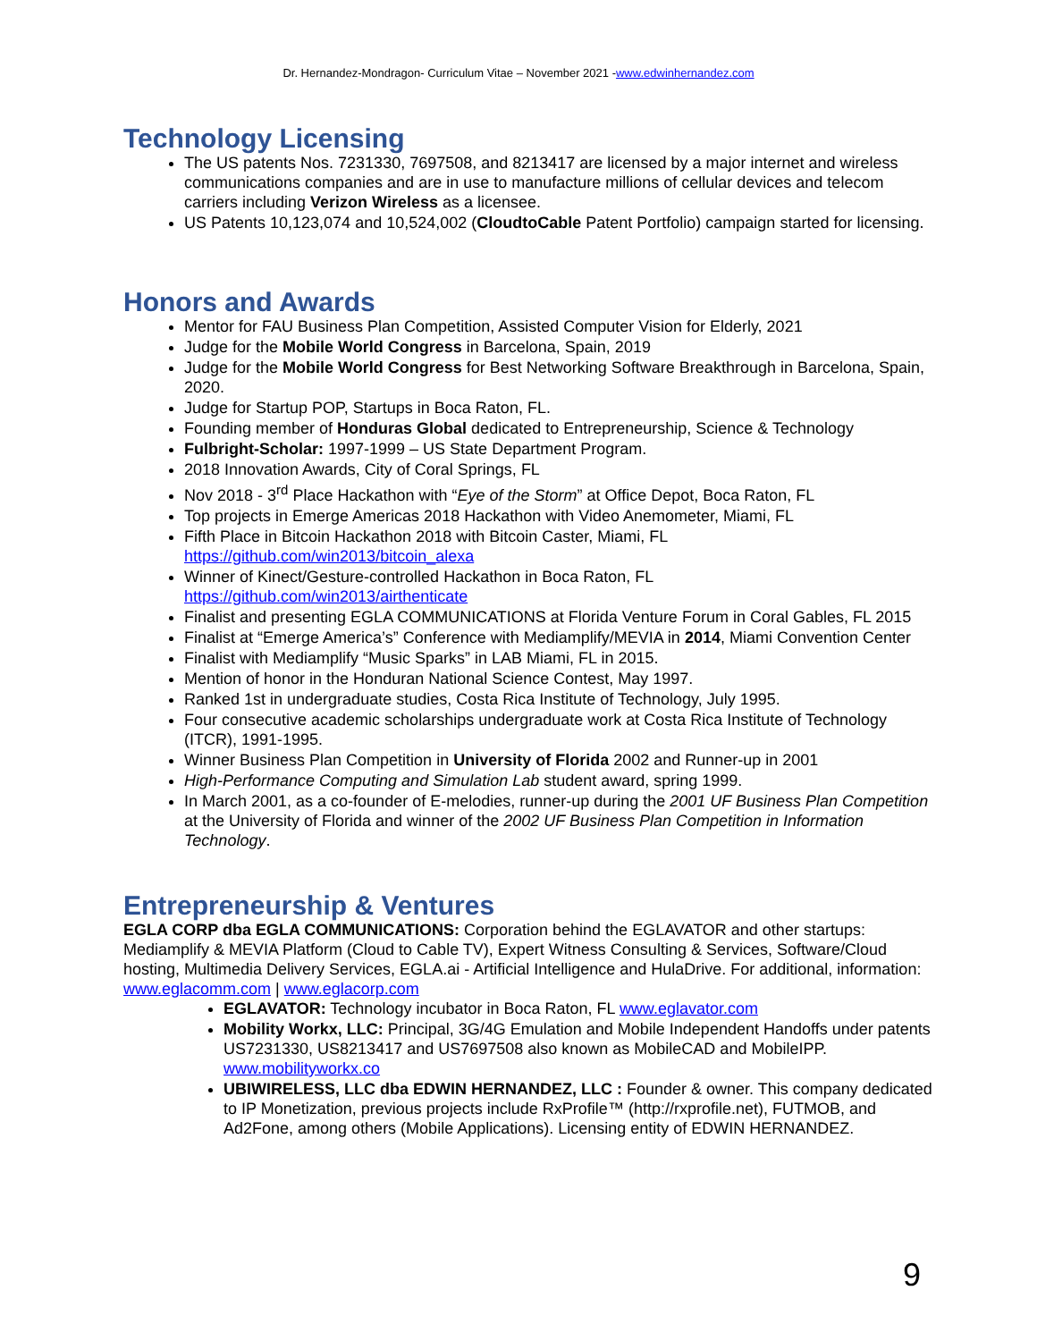Dr. Hernandez-Mondragon- Curriculum Vitae – November 2021 -www.edwinhernandez.com
Technology Licensing
The US patents Nos. 7231330, 7697508, and 8213417 are licensed by a major internet and wireless communications companies and are in use to manufacture millions of cellular devices and telecom carriers including Verizon Wireless as a licensee.
US Patents 10,123,074 and 10,524,002 (CloudtoCable Patent Portfolio) campaign started for licensing.
Honors and Awards
Mentor for FAU Business Plan Competition, Assisted Computer Vision for Elderly, 2021
Judge for the Mobile World Congress in Barcelona, Spain, 2019
Judge for the Mobile World Congress for Best Networking Software Breakthrough in Barcelona, Spain, 2020.
Judge for Startup POP, Startups in Boca Raton, FL.
Founding member of Honduras Global dedicated to Entrepreneurship, Science & Technology
Fulbright-Scholar: 1997-1999 – US State Department Program.
2018 Innovation Awards, City of Coral Springs, FL
Nov 2018 - 3<sup>rd</sup> Place Hackathon with “Eye of the Storm” at Office Depot, Boca Raton, FL
Top projects in Emerge Americas 2018 Hackathon with Video Anemometer, Miami, FL
Fifth Place in Bitcoin Hackathon 2018 with Bitcoin Caster, Miami, FL
https://github.com/win2013/bitcoin_alexa
Winner of Kinect/Gesture-controlled Hackathon in Boca Raton, FL
https://github.com/win2013/airthenticate
Finalist and presenting EGLA COMMUNICATIONS at Florida Venture Forum in Coral Gables, FL 2015
Finalist at “Emerge America’s” Conference with Mediamplify/MEVIA in 2014, Miami Convention Center
Finalist with Mediamplify “Music Sparks” in LAB Miami, FL in 2015.
Mention of honor in the Honduran National Science Contest, May 1997.
Ranked 1st in undergraduate studies, Costa Rica Institute of Technology, July 1995.
Four consecutive academic scholarships undergraduate work at Costa Rica Institute of Technology (ITCR), 1991-1995.
Winner Business Plan Competition in University of Florida 2002 and Runner-up in 2001
High-Performance Computing and Simulation Lab student award, spring 1999.
In March 2001, as a co-founder of E-melodies, runner-up during the 2001 UF Business Plan Competition at the University of Florida and winner of the 2002 UF Business Plan Competition in Information Technology.
Entrepreneurship & Ventures
EGLA CORP dba EGLA COMMUNICATIONS: Corporation behind the EGLAVATOR and other startups: Mediamplify & MEVIA Platform (Cloud to Cable TV), Expert Witness Consulting & Services, Software/Cloud hosting, Multimedia Delivery Services, EGLA.ai - Artificial Intelligence and HulaDrive. For additional, information: www.eglacomm.com | www.eglacorp.com
EGLAVATOR: Technology incubator in Boca Raton, FL www.eglavator.com
Mobility Workx, LLC: Principal, 3G/4G Emulation and Mobile Independent Handoffs under patents US7231330, US8213417 and US7697508 also known as MobileCAD and MobileIPP. www.mobilityworkx.co
UBIWIRELESS, LLC dba EDWIN HERNANDEZ, LLC : Founder & owner. This company dedicated to IP Monetization, previous projects include RxProfile™ (http://rxprofile.net), FUTMOB, and Ad2Fone, among others (Mobile Applications). Licensing entity of EDWIN HERNANDEZ.
9